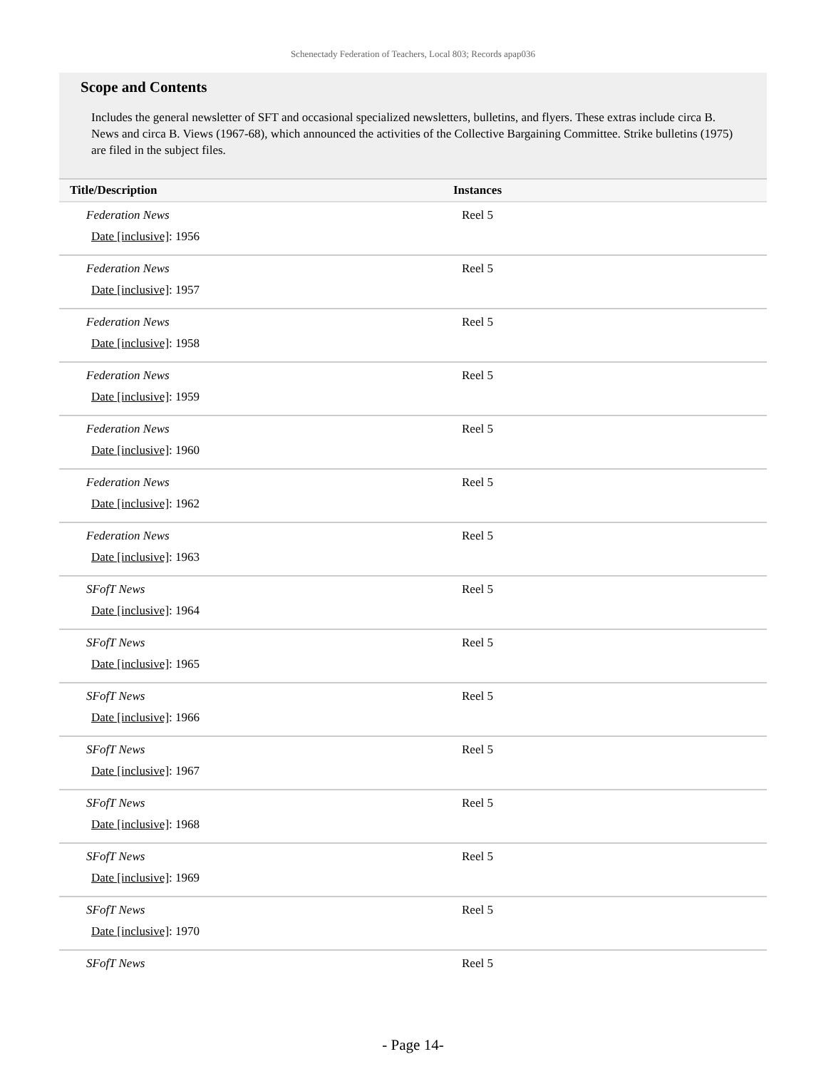Schenectady Federation of Teachers, Local 803; Records apap036
Scope and Contents
Includes the general newsletter of SFT and occasional specialized newsletters, bulletins, and flyers. These extras include circa B. News and circa B. Views (1967-68), which announced the activities of the Collective Bargaining Committee. Strike bulletins (1975) are filed in the subject files.
| Title/Description | Instances |
| --- | --- |
| Federation News Date [inclusive] : 1956 | Reel 5 |
| Federation News Date [inclusive] : 1957 | Reel 5 |
| Federation News Date [inclusive] : 1958 | Reel 5 |
| Federation News Date [inclusive] : 1959 | Reel 5 |
| Federation News Date [inclusive] : 1960 | Reel 5 |
| Federation News Date [inclusive] : 1962 | Reel 5 |
| Federation News Date [inclusive] : 1963 | Reel 5 |
| SFofT News Date [inclusive] : 1964 | Reel 5 |
| SFofT News Date [inclusive] : 1965 | Reel 5 |
| SFofT News Date [inclusive] : 1966 | Reel 5 |
| SFofT News Date [inclusive] : 1967 | Reel 5 |
| SFofT News Date [inclusive] : 1968 | Reel 5 |
| SFofT News Date [inclusive] : 1969 | Reel 5 |
| SFofT News Date [inclusive] : 1970 | Reel 5 |
| SFofT News | Reel 5 |
- Page 14-